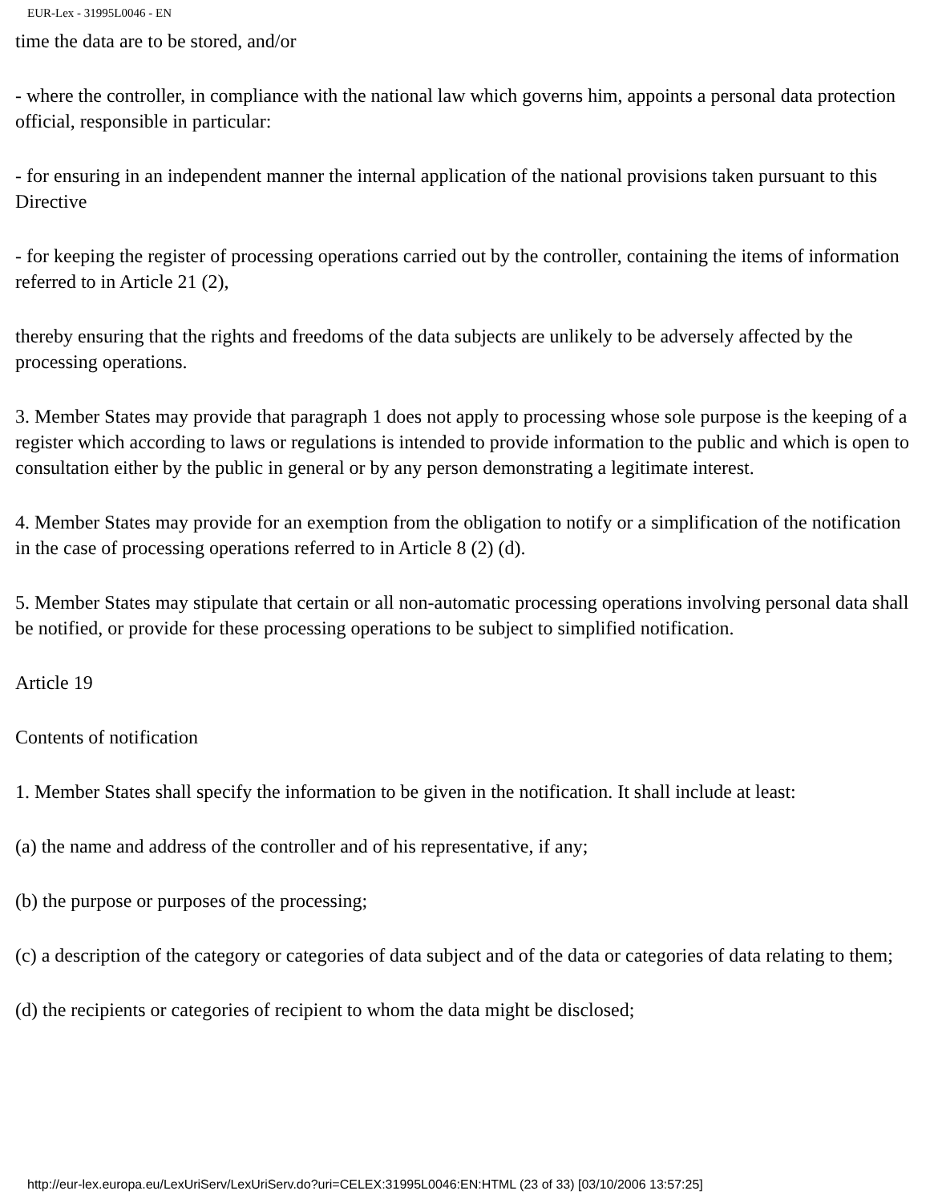EUR-Lex - 31995L0046 - EN
time the data are to be stored, and/or
- where the controller, in compliance with the national law which governs him, appoints a personal data protection official, responsible in particular:
- for ensuring in an independent manner the internal application of the national provisions taken pursuant to this Directive
- for keeping the register of processing operations carried out by the controller, containing the items of information referred to in Article 21 (2),
thereby ensuring that the rights and freedoms of the data subjects are unlikely to be adversely affected by the processing operations.
3. Member States may provide that paragraph 1 does not apply to processing whose sole purpose is the keeping of a register which according to laws or regulations is intended to provide information to the public and which is open to consultation either by the public in general or by any person demonstrating a legitimate interest.
4. Member States may provide for an exemption from the obligation to notify or a simplification of the notification in the case of processing operations referred to in Article 8 (2) (d).
5. Member States may stipulate that certain or all non-automatic processing operations involving personal data shall be notified, or provide for these processing operations to be subject to simplified notification.
Article 19
Contents of notification
1. Member States shall specify the information to be given in the notification. It shall include at least:
(a) the name and address of the controller and of his representative, if any;
(b) the purpose or purposes of the processing;
(c) a description of the category or categories of data subject and of the data or categories of data relating to them;
(d) the recipients or categories of recipient to whom the data might be disclosed;
http://eur-lex.europa.eu/LexUriServ/LexUriServ.do?uri=CELEX:31995L0046:EN:HTML (23 of 33) [03/10/2006 13:57:25]